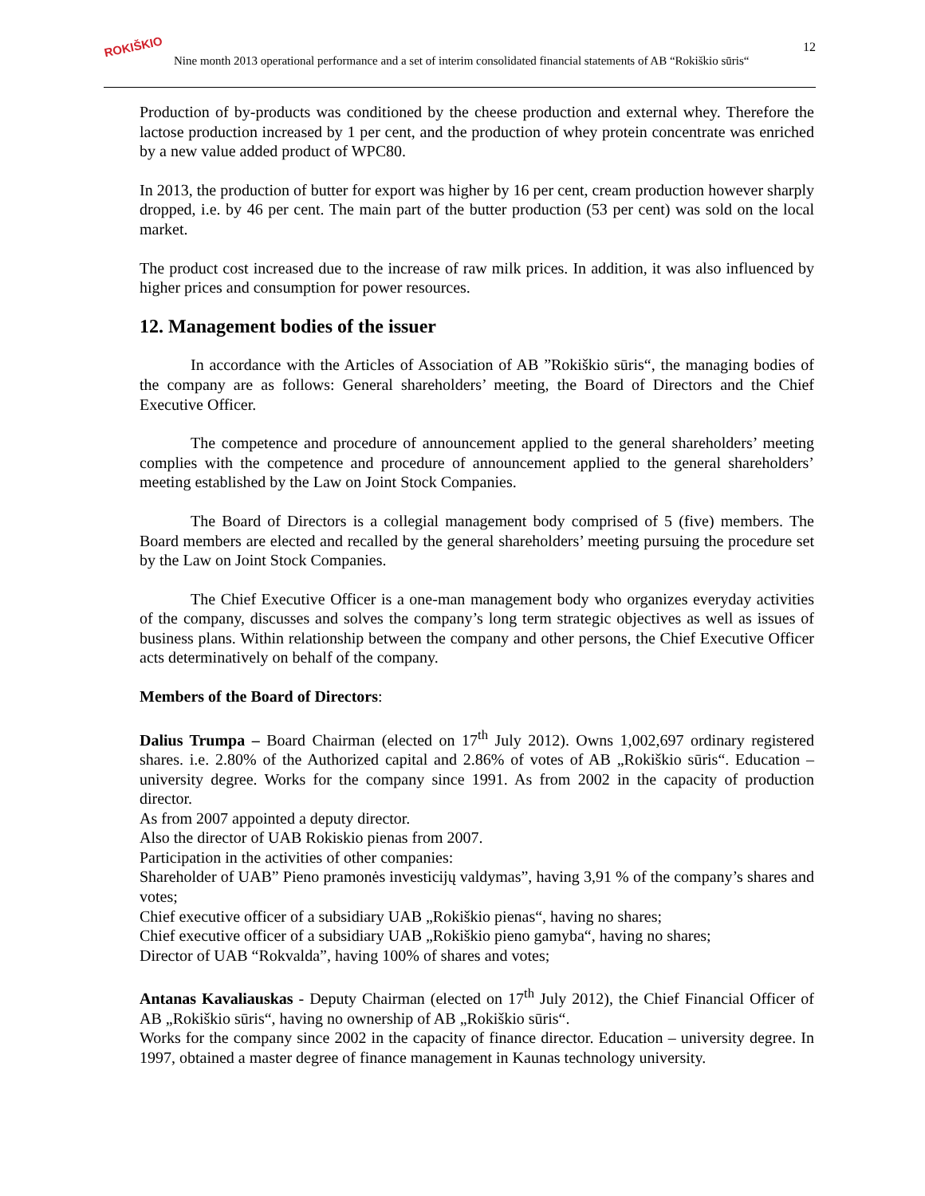ROKIŠKIO
Nine month 2013 operational performance and a set of interim consolidated financial statements of AB “Rokiškio sūris“12
Production of by-products was conditioned by the cheese production and external whey. Therefore the lactose production increased by 1 per cent, and the production of whey protein concentrate was enriched by a new value added product of WPC80.
In 2013, the production of butter for export was higher by 16 per cent, cream production however sharply dropped, i.e. by 46 per cent. The main part of the butter production (53 per cent) was sold on the local market.
The product cost increased due to the increase of raw milk prices. In addition, it was also influenced by higher prices and consumption for power resources.
12. Management bodies of the issuer
In accordance with the Articles of Association of AB ”Rokiškio sūris“, the managing bodies of the company are as follows: General shareholders’ meeting, the Board of Directors and the Chief Executive Officer.
The competence and procedure of announcement applied to the general shareholders’ meeting complies with the competence and procedure of announcement applied to the general shareholders’ meeting established by the Law on Joint Stock Companies.
The Board of Directors is a collegial management body comprised of 5 (five) members. The Board members are elected and recalled by the general shareholders’ meeting pursuing the procedure set by the Law on Joint Stock Companies.
The Chief Executive Officer is a one-man management body who organizes everyday activities of the company, discusses and solves the company’s long term strategic objectives as well as issues of business plans. Within relationship between the company and other persons, the Chief Executive Officer acts determinatively on behalf of the company.
Members of the Board of Directors:
Dalius Trumpa – Board Chairman (elected on 17<sup>th</sup> July 2012). Owns 1,002,697 ordinary registered shares. i.e. 2.80% of the Authorized capital and 2.86% of votes of AB „Rokiškio sūris“. Education – university degree. Works for the company since 1991. As from 2002 in the capacity of production director.
As from 2007 appointed a deputy director.
Also the director of UAB Rokiskio pienas from 2007.
Participation in the activities of other companies:
Shareholder of UAB” Pieno pramonės investicijų valdymas”, having 3,91 % of the company’s shares and votes;
Chief executive officer of a subsidiary UAB „Rokiškio pienas“, having no shares;
Chief executive officer of a subsidiary UAB „Rokiškio pieno gamyba“, having no shares;
Director of UAB “Rokvalda”, having 100% of shares and votes;
Antanas Kavaliauskas - Deputy Chairman (elected on 17<sup>th</sup> July 2012), the Chief Financial Officer of AB „Rokiškio sūris“, having no ownership of AB „Rokiškio sūris“.
Works for the company since 2002 in the capacity of finance director. Education – university degree. In 1997, obtained a master degree of finance management in Kaunas technology university.